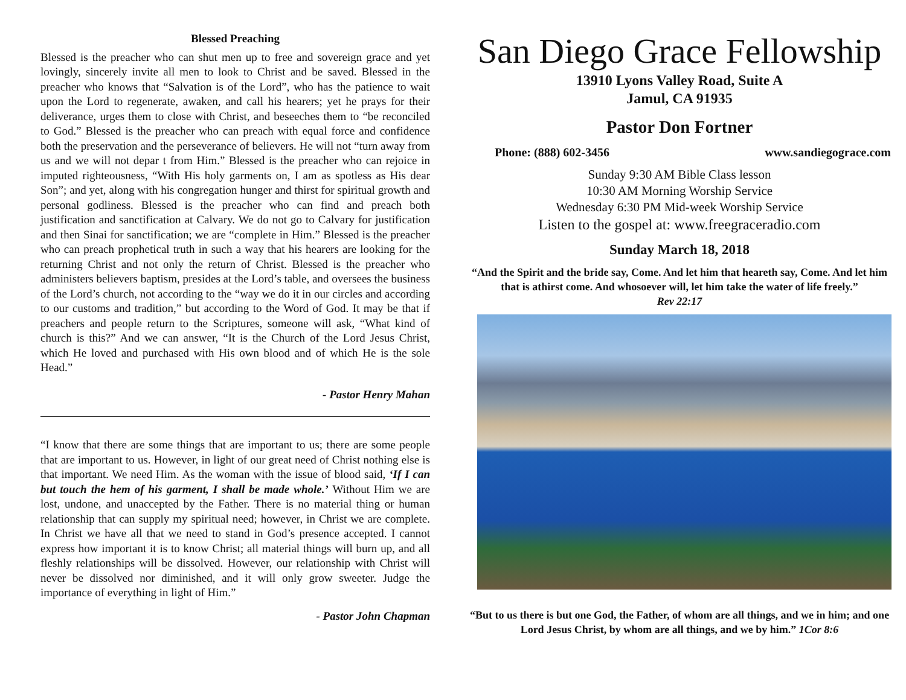Blessed Preaching
Blessed is the preacher who can shut men up to free and sovereign grace and yet lovingly, sincerely invite all men to look to Christ and be saved. Blessed in the preacher who knows that “Salvation is of the Lord”, who has the patience to wait upon the Lord to regenerate, awaken, and call his hearers; yet he prays for their deliverance, urges them to close with Christ, and beseeches them to “be reconciled to God.” Blessed is the preacher who can preach with equal force and confidence both the preservation and the perseverance of believers. He will not “turn away from us and we will not depar t from Him.” Blessed is the preacher who can rejoice in imputed righteousness, “With His holy garments on, I am as spotless as His dear Son”; and yet, along with his congregation hunger and thirst for spiritual growth and personal godliness. Blessed is the preacher who can find and preach both justification and sanctification at Calvary. We do not go to Calvary for justification and then Sinai for sanctification; we are “complete in Him.” Blessed is the preacher who can preach prophetical truth in such a way that his hearers are looking for the returning Christ and not only the return of Christ. Blessed is the preacher who administers believers baptism, presides at the Lord’s table, and oversees the business of the Lord’s church, not according to the “way we do it in our circles and according to our customs and tradition,” but according to the Word of God. It may be that if preachers and people return to the Scriptures, someone will ask, “What kind of church is this?” And we can answer, “It is the Church of the Lord Jesus Christ, which He loved and purchased with His own blood and of which He is the sole Head.”
- Pastor Henry Mahan
“I know that there are some things that are important to us; there are some people that are important to us. However, in light of our great need of Christ nothing else is that important. We need Him. As the woman with the issue of blood said, ‘If I can but touch the hem of his garment, I shall be made whole.’ Without Him we are lost, undone, and unaccepted by the Father. There is no material thing or human relationship that can supply my spiritual need; however, in Christ we are complete. In Christ we have all that we need to stand in God’s presence accepted. I cannot express how important it is to know Christ; all material things will burn up, and all fleshly relationships will be dissolved. However, our relationship with Christ will never be dissolved nor diminished, and it will only grow sweeter. Judge the importance of everything in light of Him.”
- Pastor John Chapman
San Diego Grace Fellowship
13910 Lyons Valley Road, Suite A
Jamul, CA 91935
Pastor Don Fortner
Phone: (888) 602-3456 www.sandiegograce.com
Sunday 9:30 AM Bible Class lesson
10:30 AM Morning Worship Service
Wednesday 6:30 PM Mid-week Worship Service
Listen to the gospel at: www.freegraceradio.com
Sunday March 18, 2018
“And the Spirit and the bride say, Come. And let him that heareth say, Come. And let him that is athirst come. And whosoever will, let him take the water of life freely.”
Rev 22:17
“But to us there is but one God, the Father, of whom are all things, and we in him; and one Lord Jesus Christ, by whom are all things, and we by him.” 1Cor 8:6